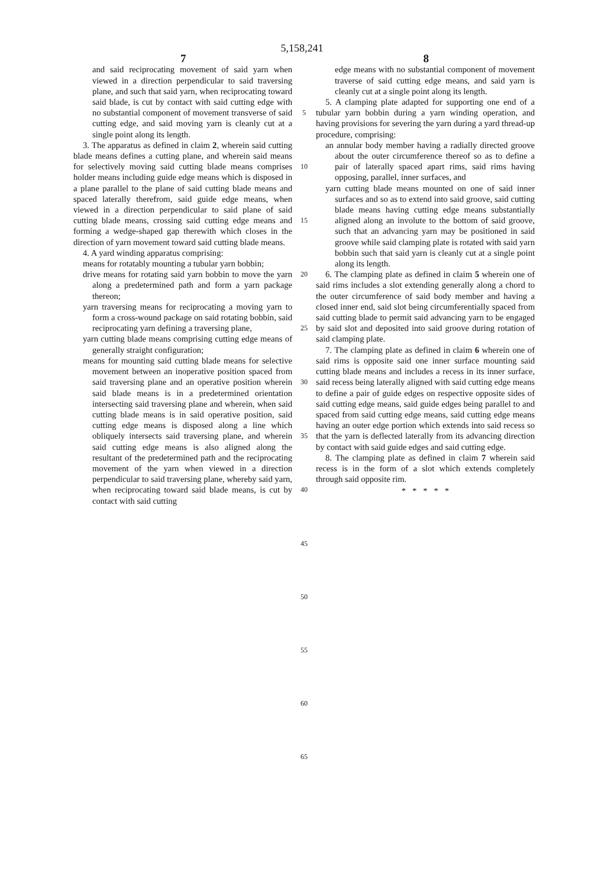5,158,241
7 8
and said reciprocating movement of said yarn when viewed in a direction perpendicular to said traversing plane, and such that said yarn, when reciprocating toward said blade, is cut by contact with said cutting edge with no substantial component of movement transverse of said cutting edge, and said moving yarn is cleanly cut at a single point along its length.
3. The apparatus as defined in claim 2, wherein said cutting blade means defines a cutting plane, and wherein said means for selectively moving said cutting blade means comprises holder means including guide edge means which is disposed in a plane parallel to the plane of said cutting blade means and spaced laterally therefrom, said guide edge means, when viewed in a direction perpendicular to said plane of said cutting blade means, crossing said cutting edge means and forming a wedge-shaped gap therewith which closes in the direction of yarn movement toward said cutting blade means.
4. A yard winding apparatus comprising:
means for rotatably mounting a tubular yarn bobbin;
drive means for rotating said yarn bobbin to move the yarn along a predetermined path and form a yarn package thereon;
yarn traversing means for reciprocating a moving yarn to form a cross-wound package on said rotating bobbin, said reciprocating yarn defining a traversing plane,
yarn cutting blade means comprising cutting edge means of generally straight configuration;
means for mounting said cutting blade means for selective movement between an inoperative position spaced from said traversing plane and an operative position wherein said blade means is in a predetermined orientation intersecting said traversing plane and wherein, when said cutting blade means is in said operative position, said cutting edge means is disposed along a line which obliquely intersects said traversing plane, and wherein said cutting edge means is also aligned along the resultant of the predetermined path and the reciprocating movement of the yarn when viewed in a direction perpendicular to said traversing plane, whereby said yarn, when reciprocating toward said blade means, is cut by contact with said cutting
5
10
15
20
25
30
35
40
45
50
55
60
65
edge means with no substantial component of movement traverse of said cutting edge means, and said yarn is cleanly cut at a single point along its length.
5. A clamping plate adapted for supporting one end of a tubular yarn bobbin during a yarn winding operation, and having provisions for severing the yarn during a yard thread-up procedure, comprising:
an annular body member having a radially directed groove about the outer circumference thereof so as to define a pair of laterally spaced apart rims, said rims having opposing, parallel, inner surfaces, and
yarn cutting blade means mounted on one of said inner surfaces and so as to extend into said groove, said cutting blade means having cutting edge means substantially aligned along an involute to the bottom of said groove, such that an advancing yarn may be positioned in said groove while said clamping plate is rotated with said yarn bobbin such that said yarn is cleanly cut at a single point along its length.
6. The clamping plate as defined in claim 5 wherein one of said rims includes a slot extending generally along a chord to the outer circumference of said body member and having a closed inner end, said slot being circumferentially spaced from said cutting blade to permit said advancing yarn to be engaged by said slot and deposited into said groove during rotation of said clamping plate.
7. The clamping plate as defined in claim 6 wherein one of said rims is opposite said one inner surface mounting said cutting blade means and includes a recess in its inner surface, said recess being laterally aligned with said cutting edge means to define a pair of guide edges on respective opposite sides of said cutting edge means, said guide edges being parallel to and spaced from said cutting edge means, said cutting edge means having an outer edge portion which extends into said recess so that the yarn is deflected laterally from its advancing direction by contact with said guide edges and said cutting edge.
8. The clamping plate as defined in claim 7 wherein said recess is in the form of a slot which extends completely through said opposite rim.
* * * * *